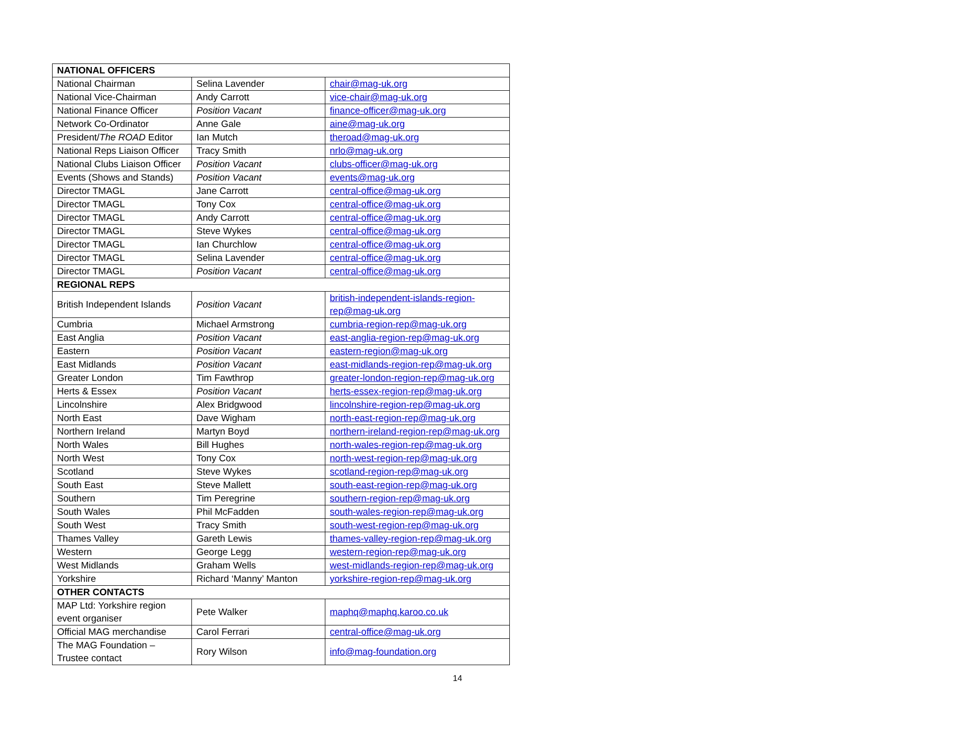| NATIONAL OFFICERS | | |
| --- | --- | --- |
| National Chairman | Selina Lavender | chair@mag-uk.org |
| National Vice-Chairman | Andy Carrott | vice-chair@mag-uk.org |
| National Finance Officer | Position Vacant | finance-officer@mag-uk.org |
| Network Co-Ordinator | Anne Gale | aine@mag-uk.org |
| President/ The ROAD Editor | Ian Mutch | theroad@mag-uk.org |
| National Reps Liaison Officer | Tracy Smith | nrlo@mag-uk.org |
| National Clubs Liaison Officer | Position Vacant | clubs-officer@mag-uk.org |
| Events (Shows and Stands) | Position Vacant | events@mag-uk.org |
| Director TMAGL | Jane Carrott | central-office@mag-uk.org |
| Director TMAGL | Tony Cox | central-office@mag-uk.org |
| Director TMAGL | Andy Carrott | central-office@mag-uk.org |
| Director TMAGL | Steve Wykes | central-office@mag-uk.org |
| Director TMAGL | Ian Churchlow | central-office@mag-uk.org |
| Director TMAGL | Selina Lavender | central-office@mag-uk.org |
| Director TMAGL | Position Vacant | central-office@mag-uk.org |
| REGIONAL REPS | | |
| British Independent Islands | Position Vacant | british-independent-islands-region-rep@mag-uk.org |
| Cumbria | Michael Armstrong | cumbria-region-rep@mag-uk.org |
| East Anglia | Position Vacant | east-anglia-region-rep@mag-uk.org |
| Eastern | Position Vacant | eastern-region@mag-uk.org |
| East Midlands | Position Vacant | east-midlands-region-rep@mag-uk.org |
| Greater London | Tim Fawthrop | greater-london-region-rep@mag-uk.org |
| Herts & Essex | Position Vacant | herts-essex-region-rep@mag-uk.org |
| Lincolnshire | Alex Bridgwood | lincolnshire-region-rep@mag-uk.org |
| North East | Dave Wigham | north-east-region-rep@mag-uk.org |
| Northern Ireland | Martyn Boyd | northern-ireland-region-rep@mag-uk.org |
| North Wales | Bill Hughes | north-wales-region-rep@mag-uk.org |
| North West | Tony Cox | north-west-region-rep@mag-uk.org |
| Scotland | Steve Wykes | scotland-region-rep@mag-uk.org |
| South East | Steve Mallett | south-east-region-rep@mag-uk.org |
| Southern | Tim Peregrine | southern-region-rep@mag-uk.org |
| South Wales | Phil McFadden | south-wales-region-rep@mag-uk.org |
| South West | Tracy Smith | south-west-region-rep@mag-uk.org |
| Thames Valley | Gareth Lewis | thames-valley-region-rep@mag-uk.org |
| Western | George Legg | western-region-rep@mag-uk.org |
| West Midlands | Graham Wells | west-midlands-region-rep@mag-uk.org |
| Yorkshire | Richard ‘Manny’ Manton | yorkshire-region-rep@mag-uk.org |
| OTHER CONTACTS | | |
| MAP Ltd: Yorkshire region event organiser | Pete Walker | maphq@maphq.karoo.co.uk |
| Official MAG merchandise | Carol Ferrari | central-office@mag-uk.org |
| The MAG Foundation – Trustee contact | Rory Wilson | info@mag-foundation.org |
14